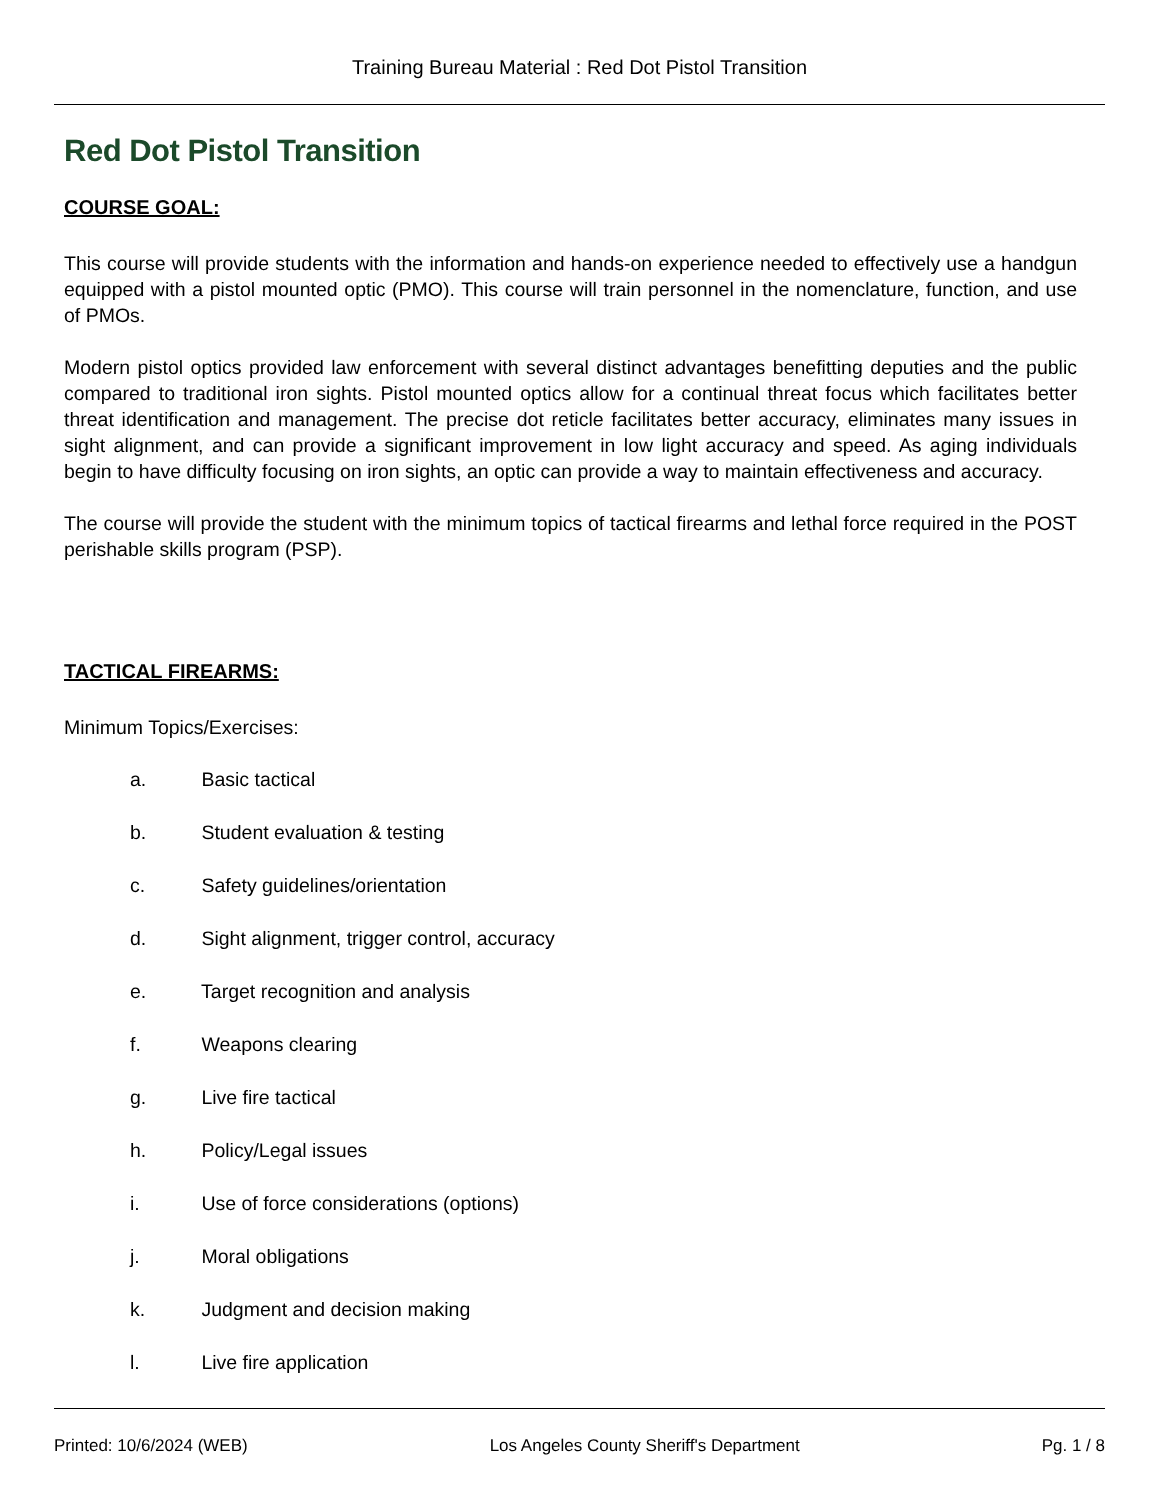Training Bureau Material : Red Dot Pistol Transition
Red Dot Pistol Transition
COURSE GOAL:
This course will provide students with the information and hands-on experience needed to effectively use a handgun equipped with a pistol mounted optic (PMO). This course will train personnel in the nomenclature, function, and use of PMOs.
Modern pistol optics provided law enforcement with several distinct advantages benefitting deputies and the public compared to traditional iron sights. Pistol mounted optics allow for a continual threat focus which facilitates better threat identification and management. The precise dot reticle facilitates better accuracy, eliminates many issues in sight alignment, and can provide a significant improvement in low light accuracy and speed. As aging individuals begin to have difficulty focusing on iron sights, an optic can provide a way to maintain effectiveness and accuracy.
The course will provide the student with the minimum topics of tactical firearms and lethal force required in the POST perishable skills program (PSP).
TACTICAL FIREARMS:
Minimum Topics/Exercises:
a. Basic tactical
b. Student evaluation & testing
c. Safety guidelines/orientation
d. Sight alignment, trigger control, accuracy
e. Target recognition and analysis
f. Weapons clearing
g. Live fire tactical
h. Policy/Legal issues
i. Use of force considerations (options)
j. Moral obligations
k. Judgment and decision making
l. Live fire application
Printed: 10/6/2024 (WEB) Los Angeles County Sheriff's Department Pg. 1 / 8